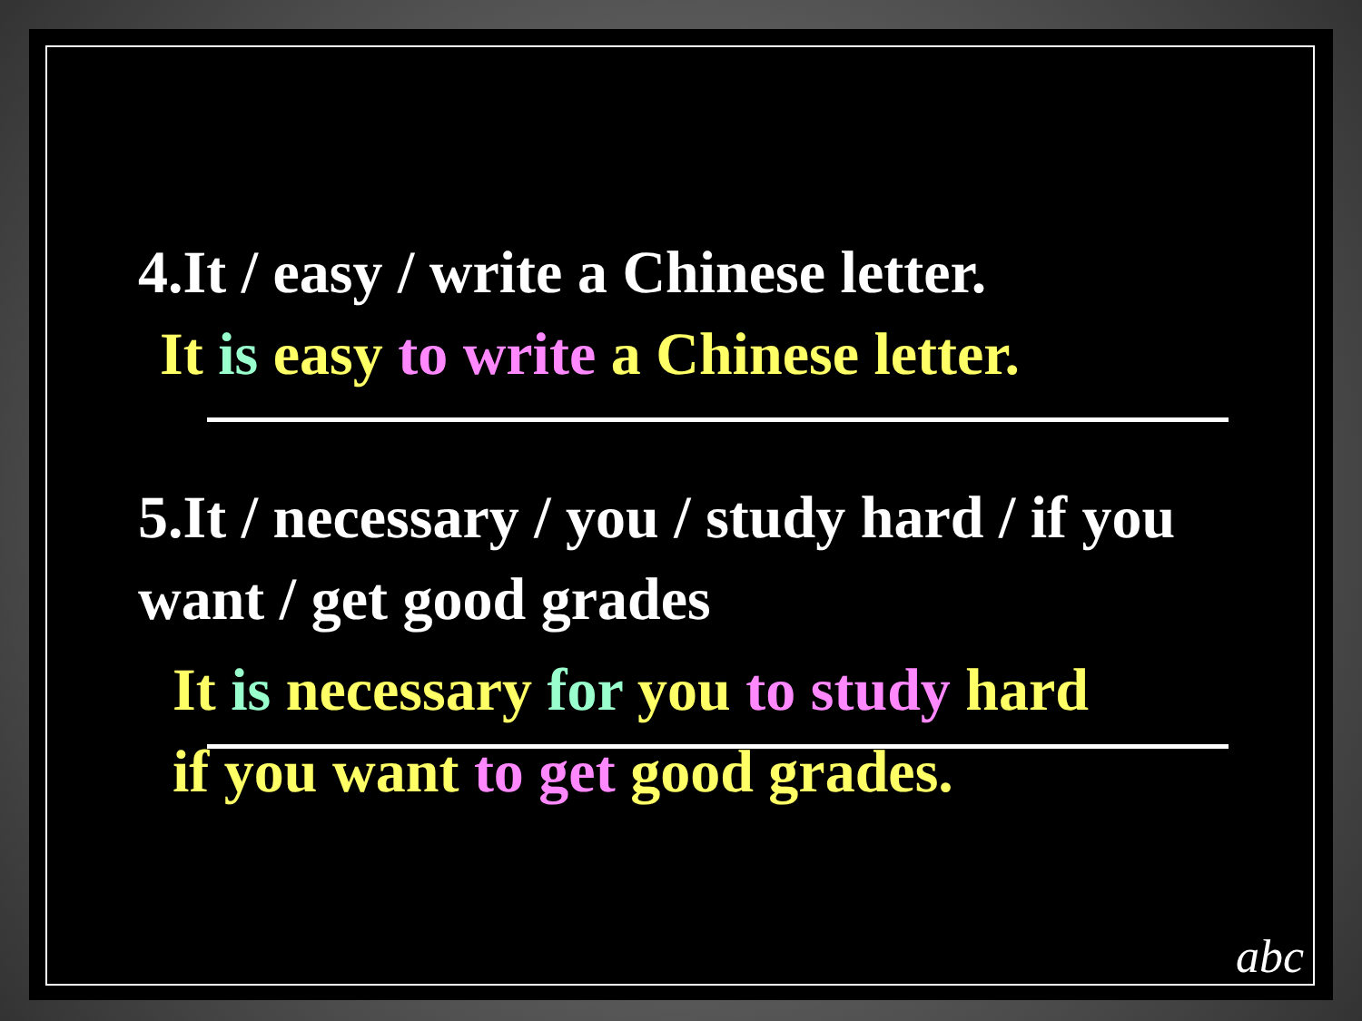4.It / easy / write a Chinese letter.
It is easy to write a Chinese letter.
5.It / necessary / you / study hard / if you want / get good grades
It is necessary for you to study hard
if you want to get good grades.
abc